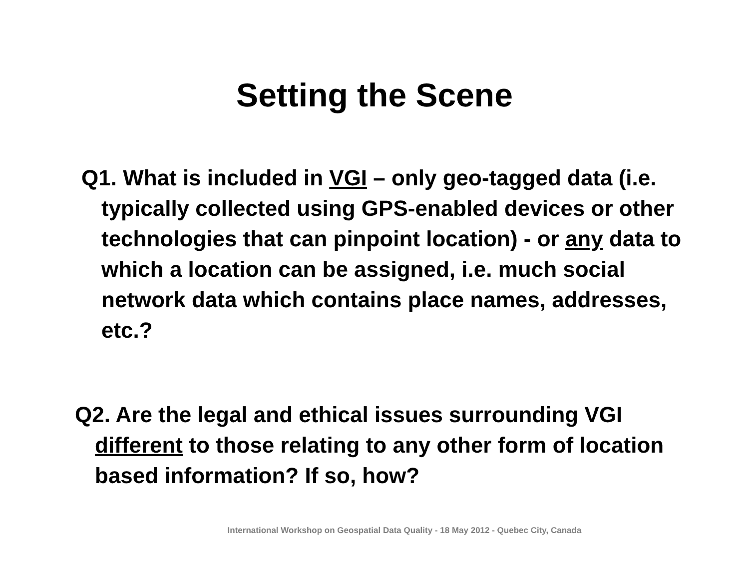Setting the Scene
Q1. What is included in VGI – only geo-tagged data (i.e. typically collected using GPS-enabled devices or other technologies that can pinpoint location) - or any data to which a location can be assigned, i.e. much social network data which contains place names, addresses, etc.?
Q2. Are the legal and ethical issues surrounding VGI different to those relating to any other form of location based information? If so, how?
International Workshop on Geospatial Data Quality - 18 May 2012 - Quebec City, Canada